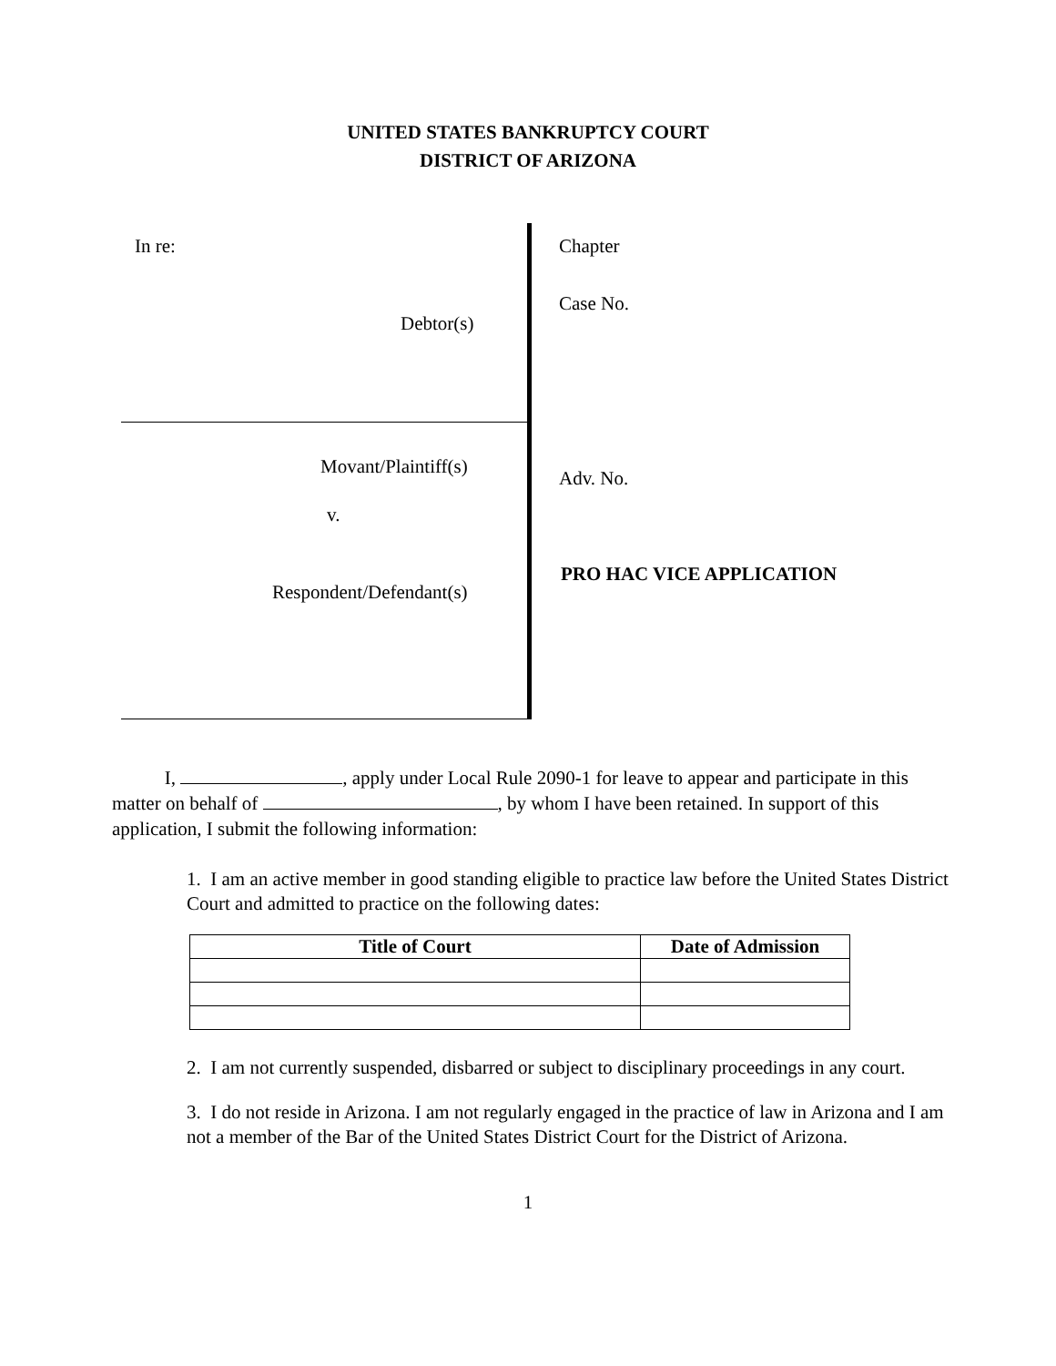UNITED STATES BANKRUPTCY COURT
DISTRICT OF ARIZONA
In re:
Debtor(s)
Movant/Plaintiff(s)
v.
Respondent/Defendant(s)
Chapter
Case No.
Adv. No.
PRO HAC VICE APPLICATION
I, , apply under Local Rule 2090-1 for leave to appear and participate in this matter on behalf of , by whom I have been retained. In support of this application, I submit the following information:
1. I am an active member in good standing eligible to practice law before the United States District Court and admitted to practice on the following dates:
| Title of Court | Date of Admission |
| --- | --- |
2. I am not currently suspended, disbarred or subject to disciplinary proceedings in any court.
3. I do not reside in Arizona. I am not regularly engaged in the practice of law in Arizona and I am not a member of the Bar of the United States District Court for the District of Arizona.
1